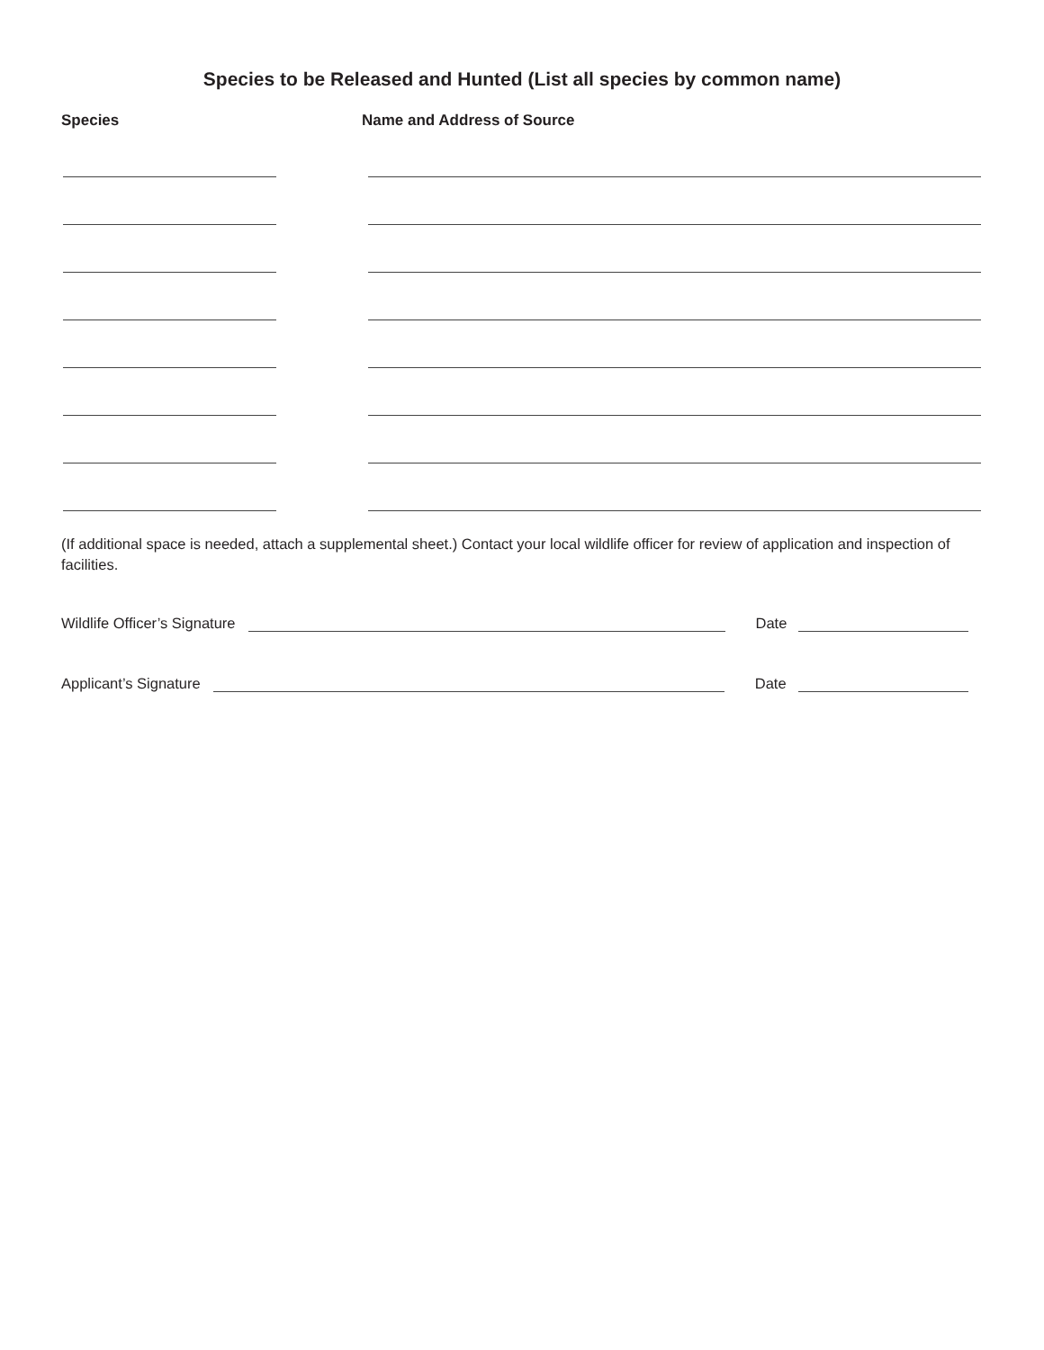Species to be Released and Hunted (List all species by common name)
Species Name and Address of Source
(If additional space is needed, attach a supplemental sheet.) Contact your local wildlife officer for review of application and inspection of facilities.
Wildlife Officer’s Signature
Date
Applicant’s Signature
Date